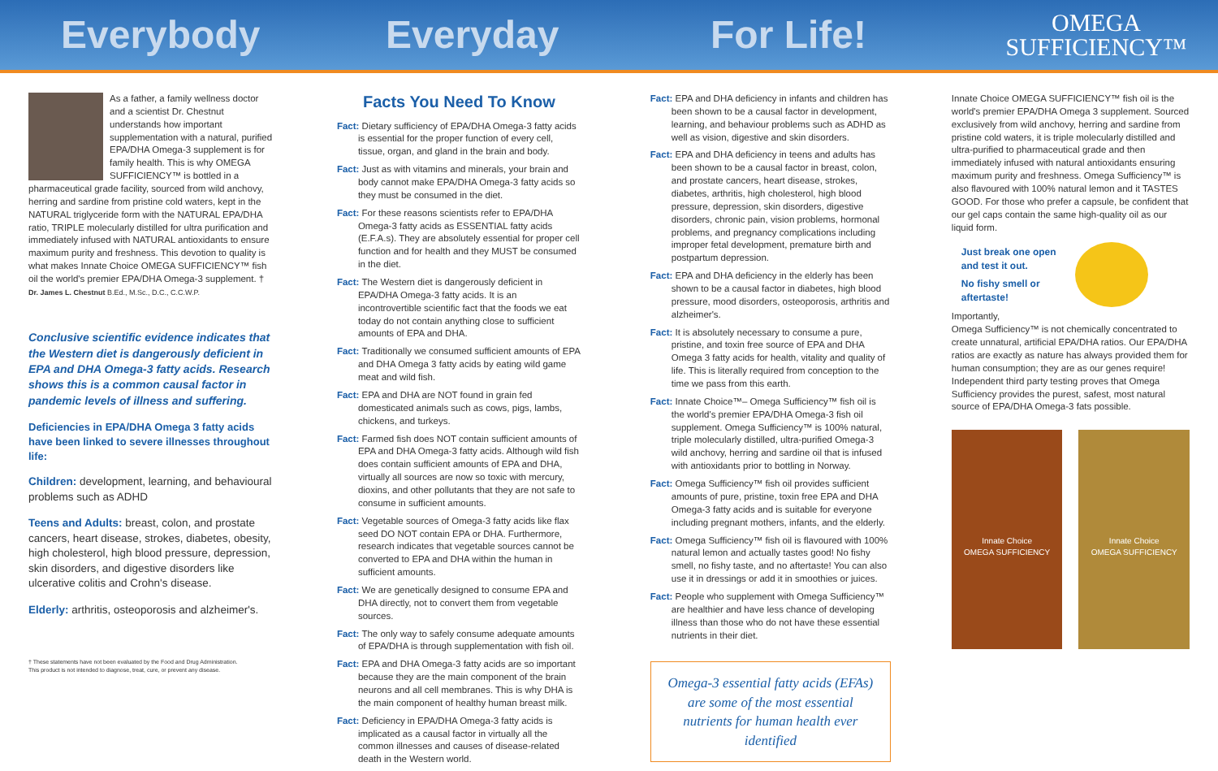Everybody Everyday For Life!
OMEGA
SUFFICIENCY™
As a father, a family wellness doctor and a scientist Dr. Chestnut understands how important supplementation with a natural, purified EPA/DHA Omega-3 supplement is for family health. This is why OMEGA SUFFICIENCY™ is bottled in a pharmaceutical grade facility, sourced from wild anchovy, herring and sardine from pristine cold waters, kept in the NATURAL triglyceride form with the NATURAL EPA/DHA ratio, TRIPLE molecularly distilled for ultra purification and immediately infused with NATURAL antioxidants to ensure maximum purity and freshness. This devotion to quality is what makes Innate Choice OMEGA SUFFICIENCY™ fish oil the world's premier EPA/DHA Omega-3 supplement. †
Dr. James L. Chestnut B.Ed., M.Sc., D.C., C.C.W.P.
Conclusive scientific evidence indicates that the Western diet is dangerously deficient in EPA and DHA Omega-3 fatty acids. Research shows this is a common causal factor in pandemic levels of illness and suffering.
Deficiencies in EPA/DHA Omega 3 fatty acids have been linked to severe illnesses throughout life:
Children: development, learning, and behavioural problems such as ADHD
Teens and Adults: breast, colon, and prostate cancers, heart disease, strokes, diabetes, obesity, high cholesterol, high blood pressure, depression, skin disorders, and digestive disorders like ulcerative colitis and Crohn's disease.
Elderly: arthritis, osteoporosis and alzheimer's.
† These statements have not been evaluated by the Food and Drug Administration.
This product is not intended to diagnose, treat, cure, or prevent any disease.
Facts You Need To Know
Fact: Dietary sufficiency of EPA/DHA Omega-3 fatty acids is essential for the proper function of every cell, tissue, organ, and gland in the brain and body.
Fact: Just as with vitamins and minerals, your brain and body cannot make EPA/DHA Omega-3 fatty acids so they must be consumed in the diet.
Fact: For these reasons scientists refer to EPA/DHA Omega-3 fatty acids as ESSENTIAL fatty acids (E.F.A.s). They are absolutely essential for proper cell function and for health and they MUST be consumed in the diet.
Fact: The Western diet is dangerously deficient in EPA/DHA Omega-3 fatty acids. It is an incontrovertible scientific fact that the foods we eat today do not contain anything close to sufficient amounts of EPA and DHA.
Fact: Traditionally we consumed sufficient amounts of EPA and DHA Omega 3 fatty acids by eating wild game meat and wild fish.
Fact: EPA and DHA are NOT found in grain fed domesticated animals such as cows, pigs, lambs, chickens, and turkeys.
Fact: Farmed fish does NOT contain sufficient amounts of EPA and DHA Omega-3 fatty acids. Although wild fish does contain sufficient amounts of EPA and DHA, virtually all sources are now so toxic with mercury, dioxins, and other pollutants that they are not safe to consume in sufficient amounts.
Fact: Vegetable sources of Omega-3 fatty acids like flax seed DO NOT contain EPA or DHA. Furthermore, research indicates that vegetable sources cannot be converted to EPA and DHA within the human in sufficient amounts.
Fact: We are genetically designed to consume EPA and DHA directly, not to convert them from vegetable sources.
Fact: The only way to safely consume adequate amounts of EPA/DHA is through supplementation with fish oil.
Fact: EPA and DHA Omega-3 fatty acids are so important because they are the main component of the brain neurons and all cell membranes. This is why DHA is the main component of healthy human breast milk.
Fact: Deficiency in EPA/DHA Omega-3 fatty acids is implicated as a causal factor in virtually all the common illnesses and causes of disease-related death in the Western world.
Fact: EPA and DHA deficiency in infants and children has been shown to be a causal factor in development, learning, and behaviour problems such as ADHD as well as vision, digestive and skin disorders.
Fact: EPA and DHA deficiency in teens and adults has been shown to be a causal factor in breast, colon, and prostate cancers, heart disease, strokes, diabetes, arthritis, high cholesterol, high blood pressure, depression, skin disorders, digestive disorders, chronic pain, vision problems, hormonal problems, and pregnancy complications including improper fetal development, premature birth and postpartum depression.
Fact: EPA and DHA deficiency in the elderly has been shown to be a causal factor in diabetes, high blood pressure, mood disorders, osteoporosis, arthritis and alzheimer's.
Fact: It is absolutely necessary to consume a pure, pristine, and toxin free source of EPA and DHA Omega 3 fatty acids for health, vitality and quality of life. This is literally required from conception to the time we pass from this earth.
Fact: Innate Choice™– Omega Sufficiency™ fish oil is the world's premier EPA/DHA Omega-3 fish oil supplement. Omega Sufficiency™ is 100% natural, triple molecularly distilled, ultra-purified Omega-3 wild anchovy, herring and sardine oil that is infused with antioxidants prior to bottling in Norway.
Fact: Omega Sufficiency™ fish oil provides sufficient amounts of pure, pristine, toxin free EPA and DHA Omega-3 fatty acids and is suitable for everyone including pregnant mothers, infants, and the elderly.
Fact: Omega Sufficiency™ fish oil is flavoured with 100% natural lemon and actually tastes good! No fishy smell, no fishy taste, and no aftertaste! You can also use it in dressings or add it in smoothies or juices.
Fact: People who supplement with Omega Sufficiency™ are healthier and have less chance of developing illness than those who do not have these essential nutrients in their diet.
Omega-3 essential fatty acids (EFAs) are some of the most essential nutrients for human health ever identified
Innate Choice OMEGA SUFFICIENCY™ fish oil is the world's premier EPA/DHA Omega 3 supplement. Sourced exclusively from wild anchovy, herring and sardine from pristine cold waters, it is triple molecularly distilled and ultra-purified to pharmaceutical grade and then immediately infused with natural antioxidants ensuring maximum purity and freshness. Omega Sufficiency™ is also flavoured with 100% natural lemon and it TASTES GOOD. For those who prefer a capsule, be confident that our gel caps contain the same high-quality oil as our liquid form.
Just break one open and test it out.
No fishy smell or aftertaste!
Importantly,
Omega Sufficiency™ is not chemically concentrated to create unnatural, artificial EPA/DHA ratios. Our EPA/DHA ratios are exactly as nature has always provided them for human consumption; they are as our genes require! Independent third party testing proves that Omega Sufficiency provides the purest, safest, most natural source of EPA/DHA Omega-3 fats possible.
Innate Choice
OMEGA SUFFICIENCY
Innate Choice
OMEGA SUFFICIENCY